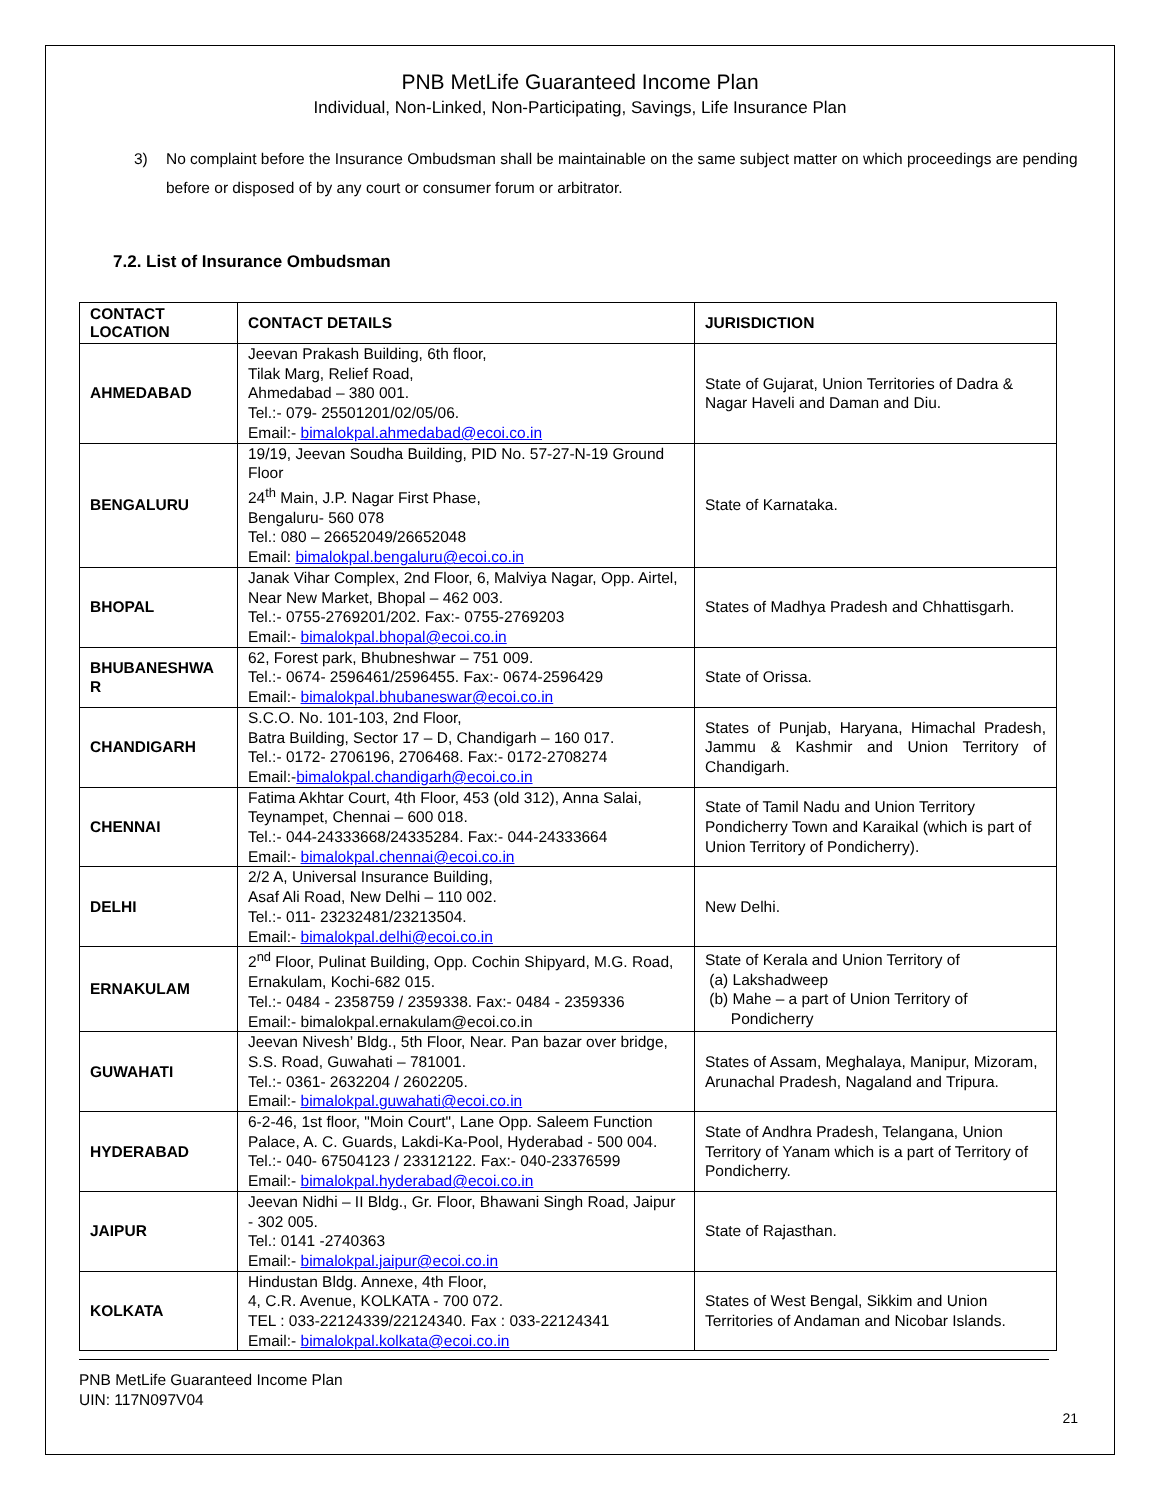PNB MetLife Guaranteed Income Plan
Individual, Non-Linked, Non-Participating, Savings, Life Insurance Plan
3) No complaint before the Insurance Ombudsman shall be maintainable on the same subject matter on which proceedings are pending before or disposed of by any court or consumer forum or arbitrator.
7.2. List of Insurance Ombudsman
| CONTACT LOCATION | CONTACT DETAILS | JURISDICTION |
| --- | --- | --- |
| AHMEDABAD | Jeevan Prakash Building, 6th floor, Tilak Marg, Relief Road, Ahmedabad – 380 001. Tel.:- 079- 25501201/02/05/06. Email:- bimalokpal.ahmedabad@ecoi.co.in | State of Gujarat, Union Territories of Dadra & Nagar Haveli and Daman and Diu. |
| BENGALURU | 19/19, Jeevan Soudha Building, PID No. 57-27-N-19 Ground Floor 24<sup>th</sup> Main, J.P. Nagar First Phase, Bengaluru- 560 078 Tel.: 080 – 26652049/26652048 Email: bimalokpal.bengaluru@ecoi.co.in | State of Karnataka. |
| BHOPAL | Janak Vihar Complex, 2nd Floor, 6, Malviya Nagar, Opp. Airtel, Near New Market, Bhopal – 462 003. Tel.:- 0755-2769201/202. Fax:- 0755-2769203 Email:- bimalokpal.bhopal@ecoi.co.in | States of Madhya Pradesh and Chhattisgarh. |
| BHUBANESHWA R | 62, Forest park, Bhubneshwar – 751 009. Tel.:- 0674- 2596461/2596455. Fax:- 0674-2596429 Email:- bimalokpal.bhubaneswar@ecoi.co.in | State of Orissa. |
| CHANDIGARH | S.C.O. No. 101-103, 2nd Floor, Batra Building, Sector 17 – D, Chandigarh – 160 017. Tel.:- 0172- 2706196, 2706468. Fax:- 0172-2708274 Email:- bimalokpal.chandigarh@ecoi.co.in | States of Punjab, Haryana, Himachal Pradesh, Jammu & Kashmir and Union Territory of Chandigarh. |
| CHENNAI | Fatima Akhtar Court, 4th Floor, 453 (old 312), Anna Salai, Teynampet, Chennai – 600 018. Tel.:- 044-24333668/24335284. Fax:- 044-24333664 Email:- bimalokpal.chennai@ecoi.co.in | State of Tamil Nadu and Union Territory Pondicherry Town and Karaikal (which is part of Union Territory of Pondicherry). |
| DELHI | 2/2 A, Universal Insurance Building, Asaf Ali Road, New Delhi – 110 002. Tel.:- 011- 23232481/23213504. Email:- bimalokpal.delhi@ecoi.co.in | New Delhi. |
| ERNAKULAM | 2<sup>nd</sup> Floor, Pulinat Building, Opp. Cochin Shipyard, M.G. Road, Ernakulam, Kochi-682 015. Tel.:- 0484 - 2358759 / 2359338. Fax:- 0484 - 2359336 Email:- bimalokpal.ernakulam@ecoi.co.in | State of Kerala and Union Territory of (a) Lakshadweep (b) Mahe – a part of Union Territory of Pondicherry |
| GUWAHATI | Jeevan Nivesh’ Bldg., 5th Floor, Near. Pan bazar over bridge, S.S. Road, Guwahati – 781001. Tel.:- 0361- 2632204 / 2602205. Email:- bimalokpal.guwahati@ecoi.co.in | States of Assam, Meghalaya, Manipur, Mizoram, Arunachal Pradesh, Nagaland and Tripura. |
| HYDERABAD | 6-2-46, 1st floor, "Moin Court", Lane Opp. Saleem Function Palace, A. C. Guards, Lakdi-Ka-Pool, Hyderabad - 500 004. Tel.:- 040- 67504123 / 23312122. Fax:- 040-23376599 Email:- bimalokpal.hyderabad@ecoi.co.in | State of Andhra Pradesh, Telangana, Union Territory of Yanam which is a part of Territory of Pondicherry. |
| JAIPUR | Jeevan Nidhi – II Bldg., Gr. Floor, Bhawani Singh Road, Jaipur - 302 005. Tel.: 0141 -2740363 Email:- bimalokpal.jaipur@ecoi.co.in | State of Rajasthan. |
| KOLKATA | Hindustan Bldg. Annexe, 4th Floor, 4, C.R. Avenue, KOLKATA - 700 072. TEL : 033-22124339/22124340. Fax : 033-22124341 Email:- bimalokpal.kolkata@ecoi.co.in | States of West Bengal, Sikkim and Union Territories of Andaman and Nicobar Islands. |
PNB MetLife Guaranteed Income Plan
UIN: 117N097V04
21